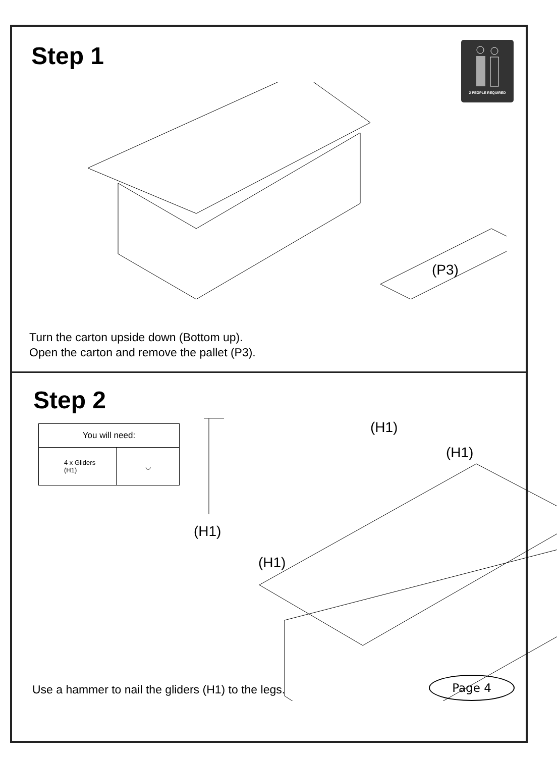Step 1 2 PEOPLE REQUIRED
(P3)
Turn the carton upside down (Bottom up).
Open the carton and remove the pallet (P3).
Step 2
| You will need: | |
| 4 x Gliders (H1) | ◡ |
(H1)
(H1)
(H1)
(H1)
Use a hammer to nail the gliders (H1) to the legs.
Page 4